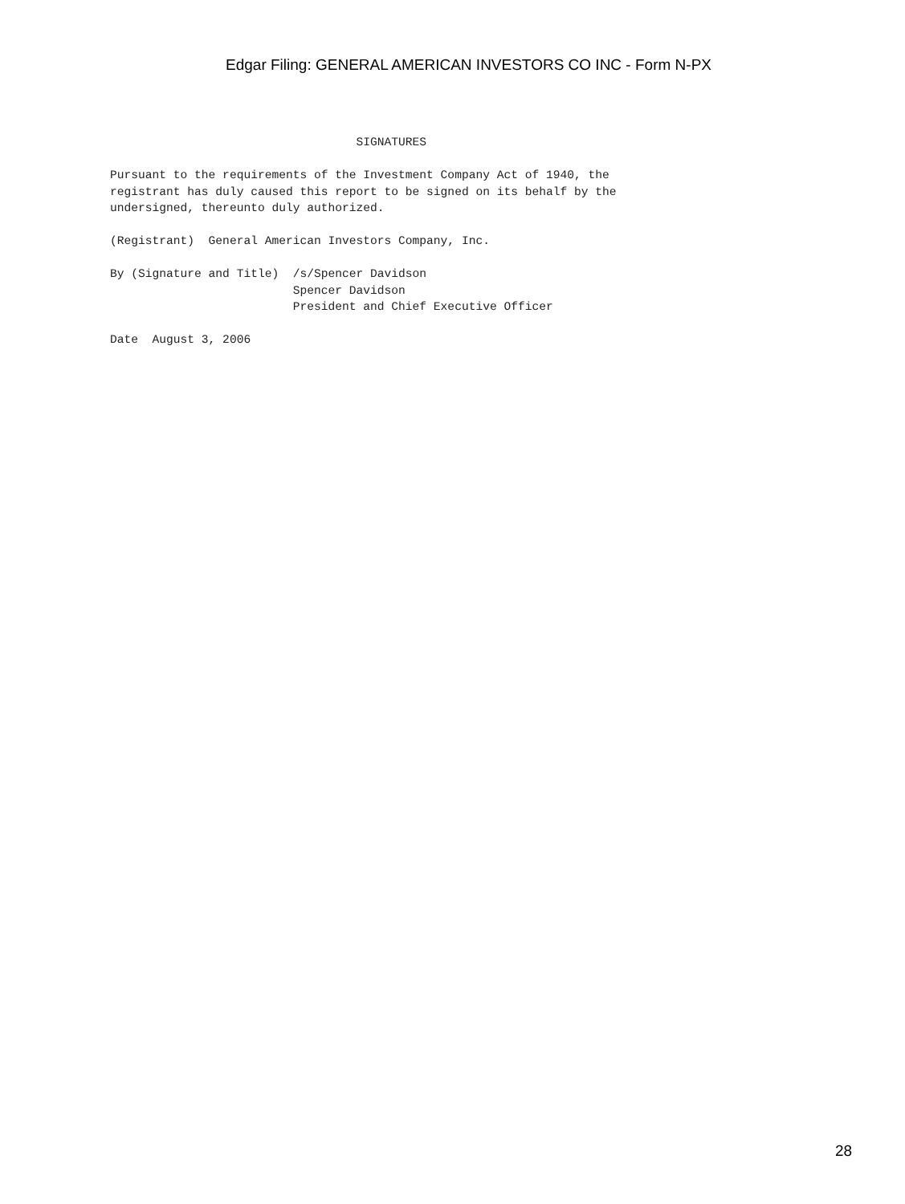Edgar Filing: GENERAL AMERICAN INVESTORS CO INC - Form N-PX
                                   SIGNATURES

Pursuant to the requirements of the Investment Company Act of 1940, the
registrant has duly caused this report to be signed on its behalf by the
undersigned, thereunto duly authorized.

(Registrant)  General American Investors Company, Inc.

By (Signature and Title)  /s/Spencer Davidson
                          Spencer Davidson
                          President and Chief Executive Officer

Date  August 3, 2006
28